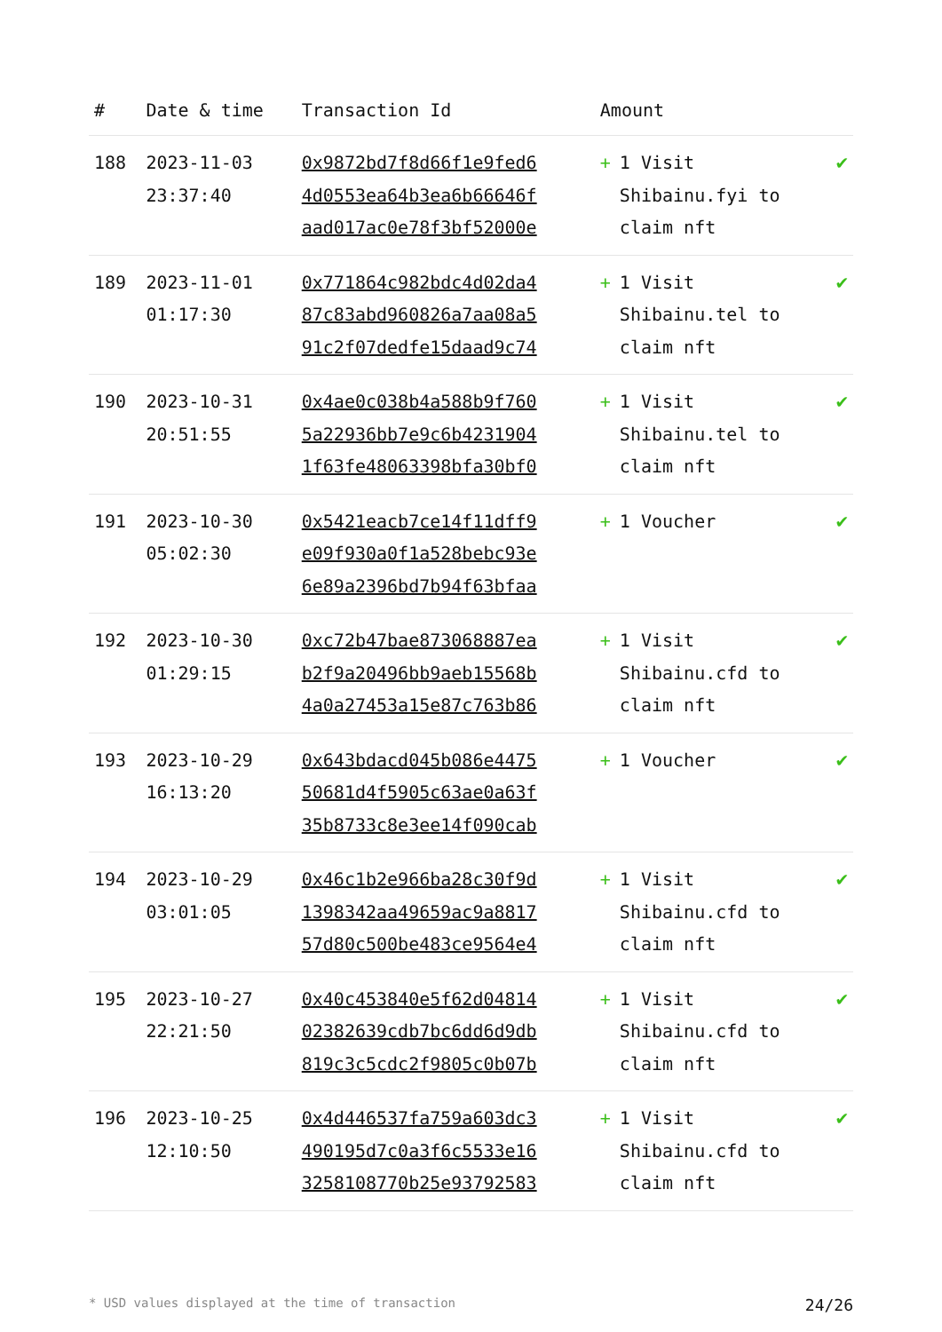| # | Date & time | Transaction Id | Amount | |
| --- | --- | --- | --- | --- |
| 188 | 2023-11-03 23:37:40 | 0x9872bd7f8d66f1e9fed6 4d0553ea64b3ea6b66646f aad017ac0e78f3bf52000e | + 1 Visit Shibainu.fyi to claim nft | ✔ |
| 189 | 2023-11-01 01:17:30 | 0x771864c982bdc4d02da4 87c83abd960826a7aa08a5 91c2f07dedfe15daad9c74 | + 1 Visit Shibainu.tel to claim nft | ✔ |
| 190 | 2023-10-31 20:51:55 | 0x4ae0c038b4a588b9f760 5a22936bb7e9c6b4231904 1f63fe48063398bfa30bf0 | + 1 Visit Shibainu.tel to claim nft | ✔ |
| 191 | 2023-10-30 05:02:30 | 0x5421eacb7ce14f11dff9 e09f930a0f1a528bebc93e 6e89a2396bd7b94f63bfaa | + 1 Voucher | ✔ |
| 192 | 2023-10-30 01:29:15 | 0xc72b47bae873068887ea b2f9a20496bb9aeb15568b 4a0a27453a15e87c763b86 | + 1 Visit Shibainu.cfd to claim nft | ✔ |
| 193 | 2023-10-29 16:13:20 | 0x643bdacd045b086e4475 50681d4f5905c63ae0a63f 35b8733c8e3ee14f090cab | + 1 Voucher | ✔ |
| 194 | 2023-10-29 03:01:05 | 0x46c1b2e966ba28c30f9d 1398342aa49659ac9a8817 57d80c500be483ce9564e4 | + 1 Visit Shibainu.cfd to claim nft | ✔ |
| 195 | 2023-10-27 22:21:50 | 0x40c453840e5f62d04814 02382639cdb7bc6dd6d9db 819c3c5cdc2f9805c0b07b | + 1 Visit Shibainu.cfd to claim nft | ✔ |
| 196 | 2023-10-25 12:10:50 | 0x4d446537fa759a603dc3 490195d7c0a3f6c5533e16 3258108770b25e93792583 | + 1 Visit Shibainu.cfd to claim nft | ✔ |
* USD values displayed at the time of transaction 24/26